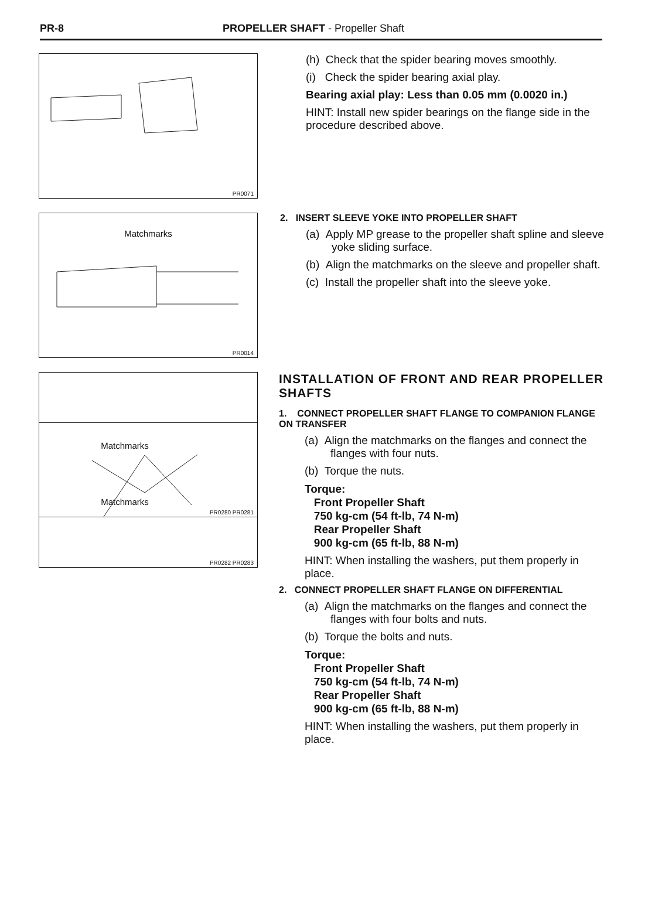PR-8 PROPELLER SHAFT - Propeller Shaft
PR0071
(h) Check that the spider bearing moves smoothly.
(i) Check the spider bearing axial play.
Bearing axial play: Less than 0.05 mm (0.0020 in.)
HINT: Install new spider bearings on the flange side in the procedure described above.
Matchmarks
PR0014
2. INSERT SLEEVE YOKE INTO PROPELLER SHAFT
(a) Apply MP grease to the propeller shaft spline and sleeve yoke sliding surface.
(b) Align the matchmarks on the sleeve and propeller shaft.
(c) Install the propeller shaft into the sleeve yoke.
Matchmarks
PR0280 PR0281
INSTALLATION OF FRONT AND REAR PROPELLER SHAFTS
1. CONNECT PROPELLER SHAFT FLANGE TO COMPANION FLANGE ON TRANSFER
(a) Align the matchmarks on the flanges and connect the flanges with four nuts.
(b) Torque the nuts.
Torque:
Front Propeller Shaft
750 kg-cm (54 ft-lb, 74 N-m)
Rear Propeller Shaft
900 kg-cm (65 ft-lb, 88 N-m)
HINT: When installing the washers, put them properly in place.
2. CONNECT PROPELLER SHAFT FLANGE ON DIFFERENTIAL
(a) Align the matchmarks on the flanges and connect the flanges with four bolts and nuts.
(b) Torque the bolts and nuts.
Torque:
Front Propeller Shaft
750 kg-cm (54 ft-lb, 74 N-m)
Rear Propeller Shaft
900 kg-cm (65 ft-lb, 88 N-m)
HINT: When installing the washers, put them properly in place.
Matchmarks
PR0282 PR0283